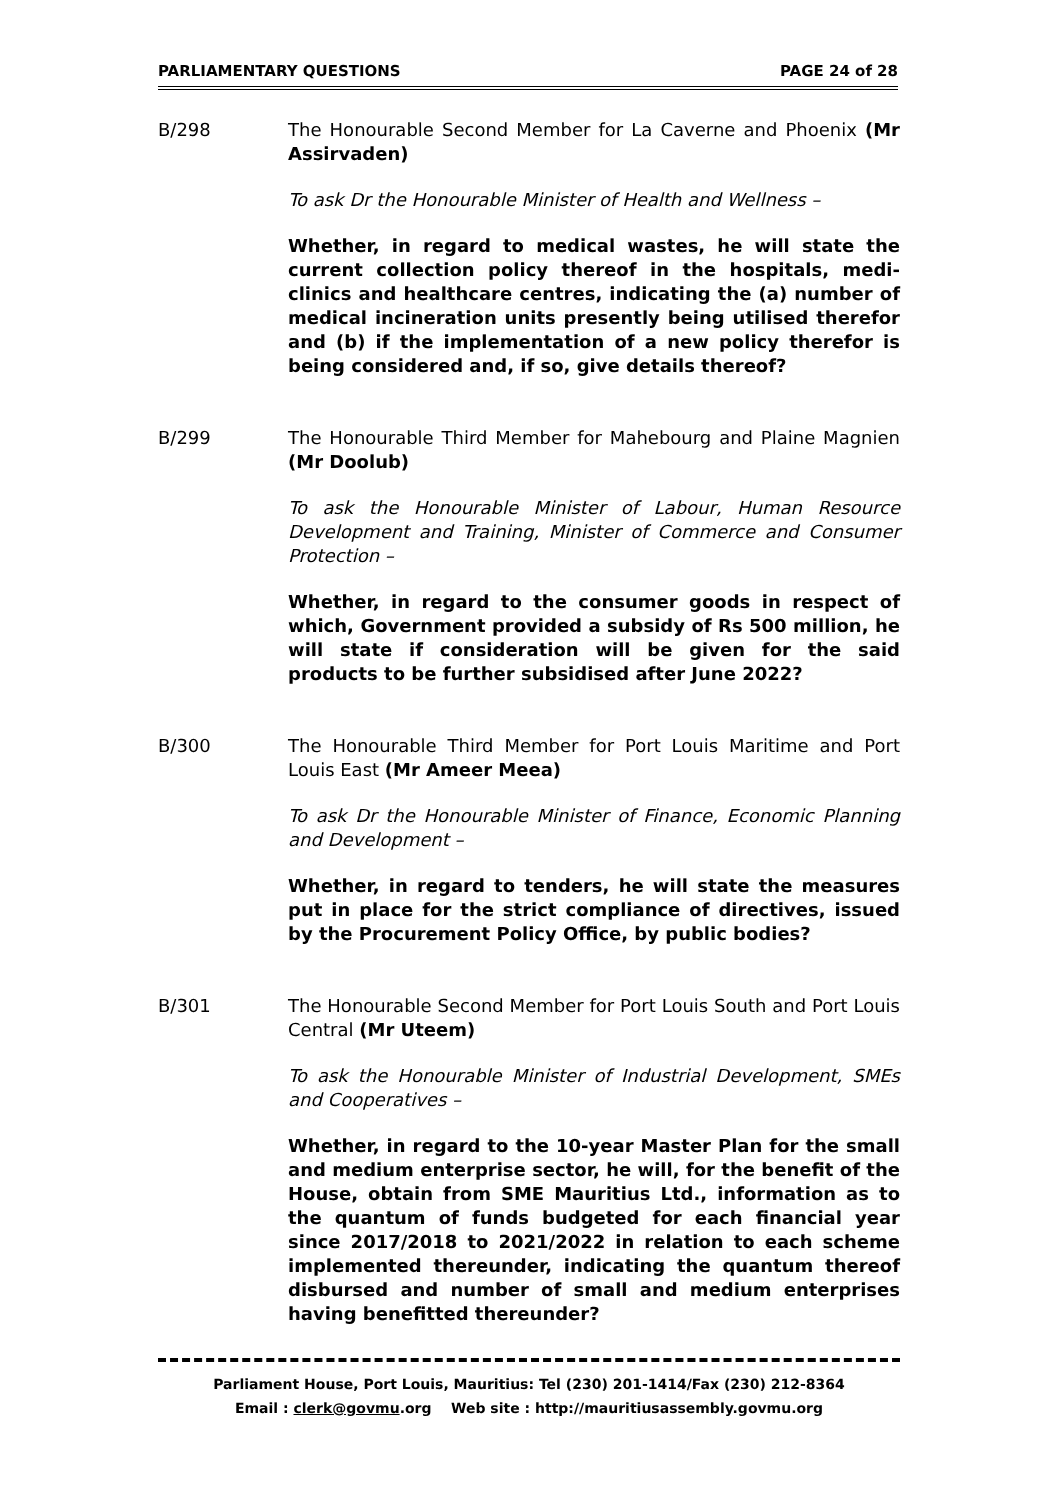PARLIAMENTARY QUESTIONS PAGE 24 of 28
B/298 The Honourable Second Member for La Caverne and Phoenix (Mr Assirvaden)
To ask Dr the Honourable Minister of Health and Wellness –
Whether, in regard to medical wastes, he will state the current collection policy thereof in the hospitals, medi-clinics and healthcare centres, indicating the (a) number of medical incineration units presently being utilised therefor and (b) if the implementation of a new policy therefor is being considered and, if so, give details thereof?
B/299 The Honourable Third Member for Mahebourg and Plaine Magnien (Mr Doolub)
To ask the Honourable Minister of Labour, Human Resource Development and Training, Minister of Commerce and Consumer Protection –
Whether, in regard to the consumer goods in respect of which, Government provided a subsidy of Rs 500 million, he will state if consideration will be given for the said products to be further subsidised after June 2022?
B/300 The Honourable Third Member for Port Louis Maritime and Port Louis East (Mr Ameer Meea)
To ask Dr the Honourable Minister of Finance, Economic Planning and Development –
Whether, in regard to tenders, he will state the measures put in place for the strict compliance of directives, issued by the Procurement Policy Office, by public bodies?
B/301 The Honourable Second Member for Port Louis South and Port Louis Central (Mr Uteem)
To ask the Honourable Minister of Industrial Development, SMEs and Cooperatives –
Whether, in regard to the 10-year Master Plan for the small and medium enterprise sector, he will, for the benefit of the House, obtain from SME Mauritius Ltd., information as to the quantum of funds budgeted for each financial year since 2017/2018 to 2021/2022 in relation to each scheme implemented thereunder, indicating the quantum thereof disbursed and number of small and medium enterprises having benefitted thereunder?
Parliament House, Port Louis, Mauritius: Tel (230) 201-1414/Fax (230) 212-8364
Email : clerk@govmu.org Web site : http://mauritiusassembly.govmu.org